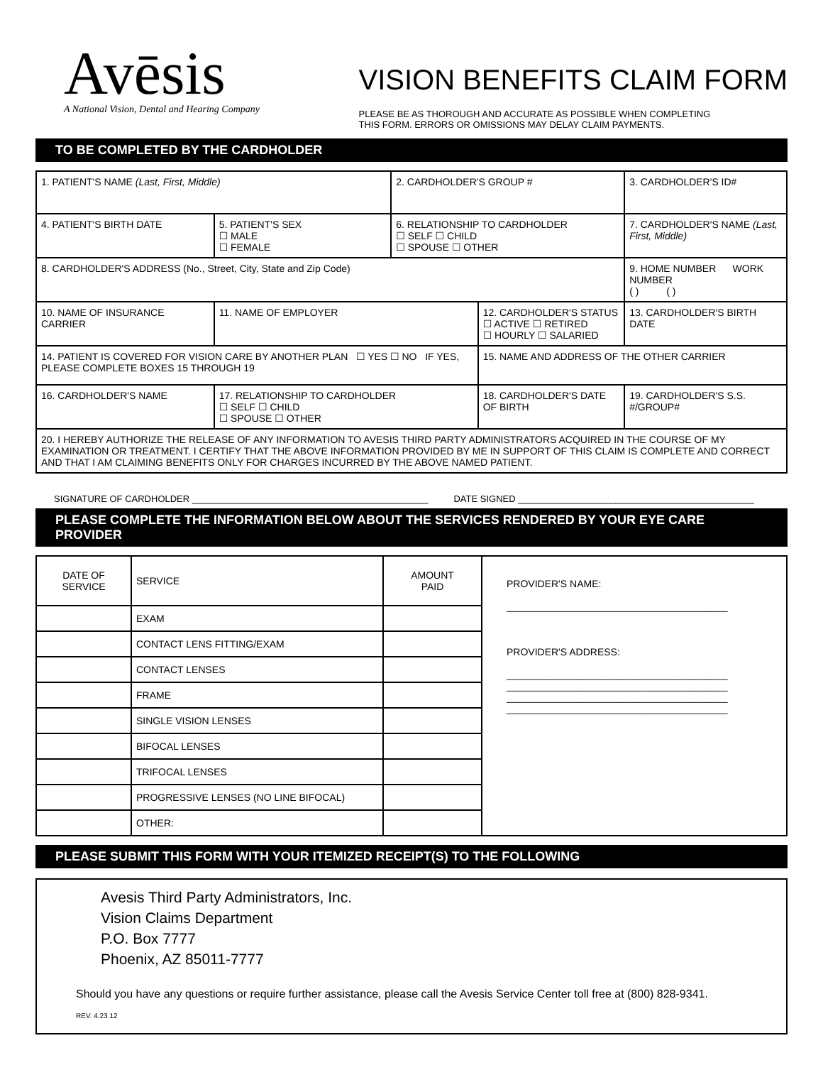Avēsis
A National Vision, Dental and Hearing Company
VISION BENEFITS CLAIM FORM
PLEASE BE AS THOROUGH AND ACCURATE AS POSSIBLE WHEN COMPLETING THIS FORM. ERRORS OR OMISSIONS MAY DELAY CLAIM PAYMENTS.
TO BE COMPLETED BY THE CARDHOLDER
| 1. PATIENT'S NAME (Last, First, Middle) | | 2. CARDHOLDER'S GROUP # | | | 3. CARDHOLDER'S ID# |
| 4. PATIENT'S BIRTH DATE | 5. PATIENT'S SEX ☐ MALE ☐ FEMALE | 6. RELATIONSHIP TO CARDHOLDER ☐ SELF ☐ CHILD ☐ SPOUSE ☐ OTHER | | 7. CARDHOLDER'S NAME (Last, First, Middle) | |
| 8. CARDHOLDER'S ADDRESS (No., Street, City, State and Zip Code) | | | | 9. HOME NUMBER WORK NUMBER ( ) ( ) | |
| 10. NAME OF INSURANCE CARRIER | 11. NAME OF EMPLOYER | | 12. CARDHOLDER'S STATUS ☐ ACTIVE ☐ RETIRED ☐ HOURLY ☐ SALARIED | | 13. CARDHOLDER'S BIRTH DATE |
| 14. PATIENT IS COVERED FOR VISION CARE BY ANOTHER PLAN ☐ YES ☐ NO IF YES, PLEASE COMPLETE BOXES 15 THROUGH 19 | | | 15. NAME AND ADDRESS OF THE OTHER CARRIER | | |
| 16. CARDHOLDER'S NAME | 17. RELATIONSHIP TO CARDHOLDER ☐ SELF ☐ CHILD ☐ SPOUSE ☐ OTHER | | 18. CARDHOLDER'S DATE OF BIRTH | | 19. CARDHOLDER'S S.S. #/GROUP# |
| 20. I HEREBY AUTHORIZE THE RELEASE OF ANY INFORMATION TO AVESIS THIRD PARTY ADMINISTRATORS ACQUIRED IN THE COURSE OF MY EXAMINATION OR TREATMENT. I CERTIFY THAT THE ABOVE INFORMATION PROVIDED BY ME IN SUPPORT OF THIS CLAIM IS COMPLETE AND CORRECT AND THAT I AM CLAIMING BENEFITS ONLY FOR CHARGES INCURRED BY THE ABOVE NAMED PATIENT. | | | | | |
SIGNATURE OF CARDHOLDER ______________________________________________ DATE SIGNED ______________________________________________
PLEASE COMPLETE THE INFORMATION BELOW ABOUT THE SERVICES RENDERED BY YOUR EYE CARE PROVIDER
| DATE OF SERVICE | SERVICE | AMOUNT PAID | PROVIDER'S NAME: ________________________________________ PROVIDER'S ADDRESS: ________________________________________ ________________________________________ ________________________________________ ________________________________________ |
| | EXAM | | |
| | CONTACT LENS FITTING/EXAM | | |
| | CONTACT LENSES | | |
| | FRAME | | |
| | SINGLE VISION LENSES | | |
| | BIFOCAL LENSES | | |
| | TRIFOCAL LENSES | | |
| | PROGRESSIVE LENSES (NO LINE BIFOCAL) | | |
| | OTHER: | | |
PLEASE SUBMIT THIS FORM WITH YOUR ITEMIZED RECEIPT(S) TO THE FOLLOWING
Avesis Third Party Administrators, Inc.
Vision Claims Department
P.O. Box 7777
Phoenix, AZ 85011-7777
Should you have any questions or require further assistance, please call the Avesis Service Center toll free at (800) 828-9341. REV. 4.23.12